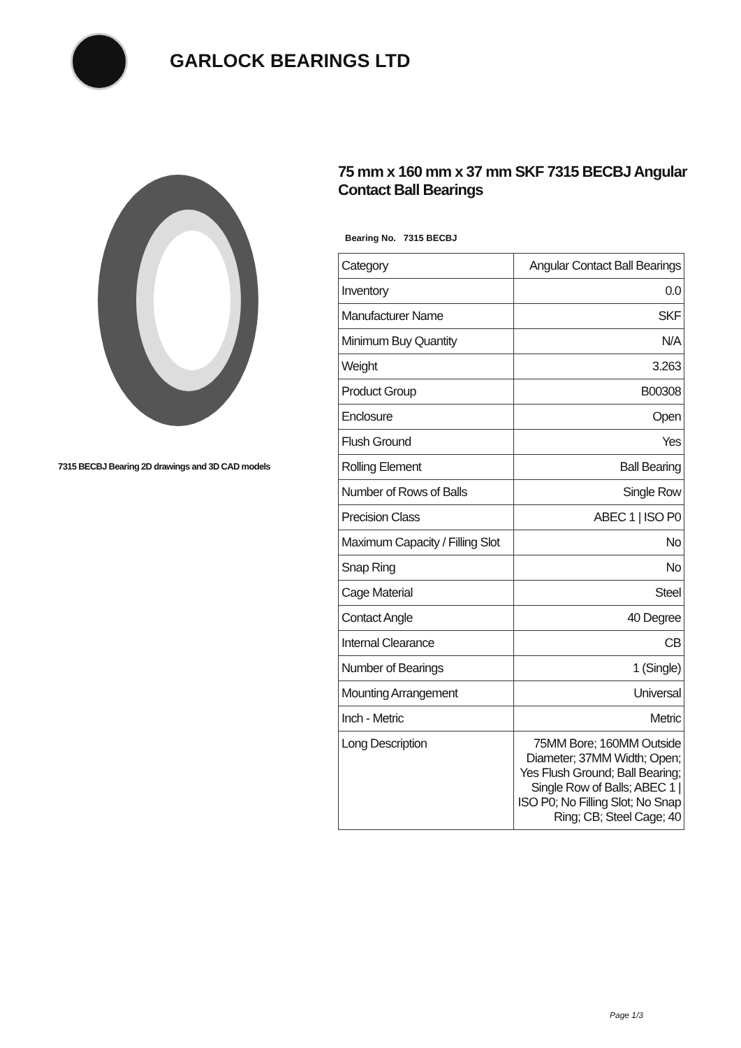GARLOCK BEARINGS LTD
7315 BECBJ Bearing 2D drawings and 3D CAD models
75 mm x 160 mm x 37 mm SKF 7315 BECBJ Angular Contact Ball Bearings
Bearing No. 7315 BECBJ
| Category | Angular Contact Ball Bearings |
| Inventory | 0.0 |
| Manufacturer Name | SKF |
| Minimum Buy Quantity | N/A |
| Weight | 3.263 |
| Product Group | B00308 |
| Enclosure | Open |
| Flush Ground | Yes |
| Rolling Element | Ball Bearing |
| Number of Rows of Balls | Single Row |
| Precision Class | ABEC 1 / ISO P0 |
| Maximum Capacity / Filling Slot | No |
| Snap Ring | No |
| Cage Material | Steel |
| Contact Angle | 40 Degree |
| Internal Clearance | CB |
| Number of Bearings | 1 (Single) |
| Mounting Arrangement | Universal |
| Inch - Metric | Metric |
| Long Description | 75MM Bore; 160MM Outside Diameter; 37MM Width; Open; Yes Flush Ground; Ball Bearing; Single Row of Balls; ABEC 1 / ISO P0; No Filling Slot; No Snap Ring; CB; Steel Cage; 40 |
Page 1/3